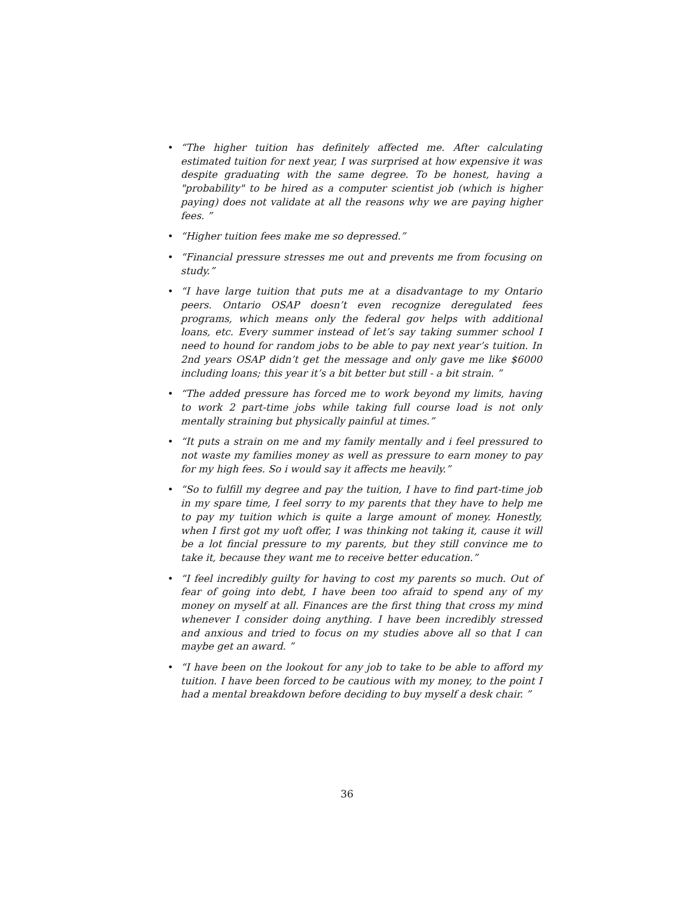• “The higher tuition has definitely affected me. After calculating estimated tuition for next year, I was surprised at how expensive it was despite graduating with the same degree. To be honest, having a "probability" to be hired as a computer scientist job (which is higher paying) does not validate at all the reasons why we are paying higher fees. ”
• “Higher tuition fees make me so depressed.”
• “Financial pressure stresses me out and prevents me from focusing on study.”
• “I have large tuition that puts me at a disadvantage to my Ontario peers. Ontario OSAP doesn’t even recognize deregulated fees programs, which means only the federal gov helps with additional loans, etc. Every summer instead of let’s say taking summer school I need to hound for random jobs to be able to pay next year’s tuition. In 2nd years OSAP didn’t get the message and only gave me like $6000 including loans; this year it’s a bit better but still - a bit strain. ”
• “The added pressure has forced me to work beyond my limits, having to work 2 part-time jobs while taking full course load is not only mentally straining but physically painful at times.”
• “It puts a strain on me and my family mentally and i feel pressured to not waste my families money as well as pressure to earn money to pay for my high fees. So i would say it affects me heavily.”
• “So to fulfill my degree and pay the tuition, I have to find part-time job in my spare time, I feel sorry to my parents that they have to help me to pay my tuition which is quite a large amount of money. Honestly, when I first got my uoft offer, I was thinking not taking it, cause it will be a lot fincial pressure to my parents, but they still convince me to take it, because they want me to receive better education.”
• “I feel incredibly guilty for having to cost my parents so much. Out of fear of going into debt, I have been too afraid to spend any of my money on myself at all. Finances are the first thing that cross my mind whenever I consider doing anything. I have been incredibly stressed and anxious and tried to focus on my studies above all so that I can maybe get an award. ”
• “I have been on the lookout for any job to take to be able to afford my tuition. I have been forced to be cautious with my money, to the point I had a mental breakdown before deciding to buy myself a desk chair. ”
36